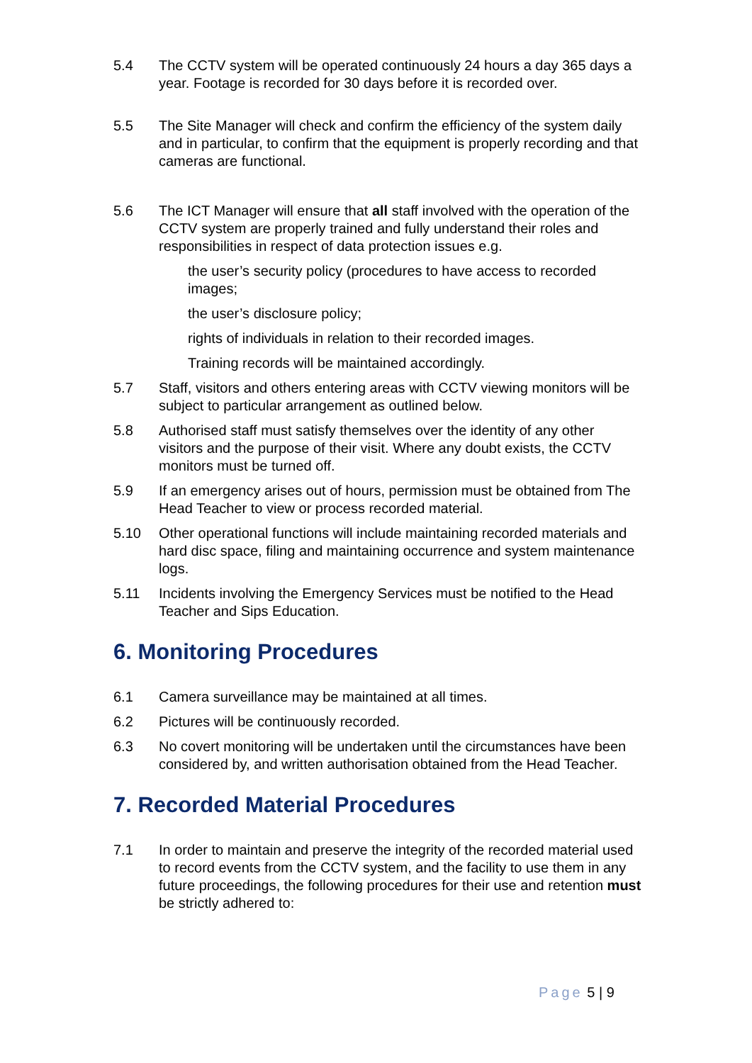5.4 The CCTV system will be operated continuously 24 hours a day 365 days a year. Footage is recorded for 30 days before it is recorded over.
5.5 The Site Manager will check and confirm the efficiency of the system daily and in particular, to confirm that the equipment is properly recording and that cameras are functional.
5.6 The ICT Manager will ensure that all staff involved with the operation of the CCTV system are properly trained and fully understand their roles and responsibilities in respect of data protection issues e.g.
the user’s security policy (procedures to have access to recorded images;
the user’s disclosure policy;
rights of individuals in relation to their recorded images.
Training records will be maintained accordingly.
5.7 Staff, visitors and others entering areas with CCTV viewing monitors will be subject to particular arrangement as outlined below.
5.8 Authorised staff must satisfy themselves over the identity of any other visitors and the purpose of their visit. Where any doubt exists, the CCTV monitors must be turned off.
5.9 If an emergency arises out of hours, permission must be obtained from The Head Teacher to view or process recorded material.
5.10 Other operational functions will include maintaining recorded materials and hard disc space, filing and maintaining occurrence and system maintenance logs.
5.11 Incidents involving the Emergency Services must be notified to the Head Teacher and Sips Education.
6. Monitoring Procedures
6.1 Camera surveillance may be maintained at all times.
6.2 Pictures will be continuously recorded.
6.3 No covert monitoring will be undertaken until the circumstances have been considered by, and written authorisation obtained from the Head Teacher.
7. Recorded Material Procedures
7.1 In order to maintain and preserve the integrity of the recorded material used to record events from the CCTV system, and the facility to use them in any future proceedings, the following procedures for their use and retention must be strictly adhered to:
Page 5 | 9